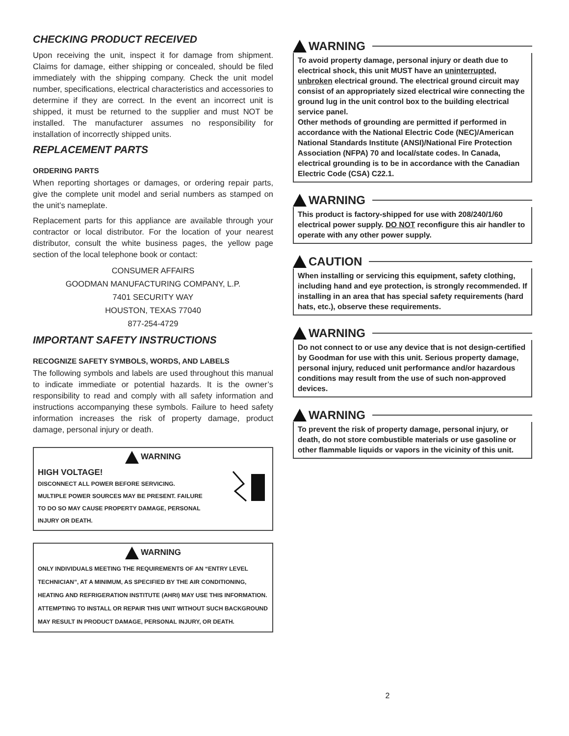CHECKING PRODUCT RECEIVED
Upon receiving the unit, inspect it for damage from shipment. Claims for damage, either shipping or concealed, should be filed immediately with the shipping company. Check the unit model number, specifications, electrical characteristics and accessories to determine if they are correct. In the event an incorrect unit is shipped, it must be returned to the supplier and must NOT be installed. The manufacturer assumes no responsibility for installation of incorrectly shipped units.
REPLACEMENT PARTS
ORDERING PARTS
When reporting shortages or damages, or ordering repair parts, give the complete unit model and serial numbers as stamped on the unit’s nameplate.
Replacement parts for this appliance are available through your contractor or local distributor. For the location of your nearest distributor, consult the white business pages, the yellow page section of the local telephone book or contact:
CONSUMER AFFAIRS
GOODMAN MANUFACTURING COMPANY, L.P.
7401 SECURITY WAY
HOUSTON, TEXAS 77040
877-254-4729
IMPORTANT SAFETY INSTRUCTIONS
RECOGNIZE SAFETY SYMBOLS, WORDS, AND LABELS
The following symbols and labels are used throughout this manual to indicate immediate or potential hazards. It is the owner’s responsibility to read and comply with all safety information and instructions accompanying these symbols. Failure to heed safety information increases the risk of property damage, product damage, personal injury or death.
WARNING
HIGH VOLTAGE!
DISCONNECT ALL POWER BEFORE SERVICING.
MULTIPLE POWER SOURCES MAY BE PRESENT. FAILURE
TO DO SO MAY CAUSE PROPERTY DAMAGE, PERSONAL
INJURY OR DEATH.
WARNING
ONLY INDIVIDUALS MEETING THE REQUIREMENTS OF AN “ENTRY LEVEL TECHNICIAN”, AT A MINIMUM, AS SPECIFIED BY THE AIR CONDITIONING, HEATING AND REFRIGERATION INSTITUTE (AHRI) MAY USE THIS INFORMATION. ATTEMPTING TO INSTALL OR REPAIR THIS UNIT WITHOUT SUCH BACKGROUND MAY RESULT IN PRODUCT DAMAGE, PERSONAL INJURY, OR DEATH.
WARNING
To avoid property damage, personal injury or death due to electrical shock, this unit MUST have an uninterrupted, unbroken electrical ground. The electrical ground circuit may consist of an appropriately sized electrical wire connecting the ground lug in the unit control box to the building electrical service panel.
Other methods of grounding are permitted if performed in accordance with the National Electric Code (NEC)/American National Standards Institute (ANSI)/National Fire Protection Association (NFPA) 70 and local/state codes. In Canada, electrical grounding is to be in accordance with the Canadian Electric Code (CSA) C22.1.
WARNING
This product is factory-shipped for use with 208/240/1/60 electrical power supply. DO NOT reconfigure this air handler to operate with any other power supply.
CAUTION
When installing or servicing this equipment, safety clothing, including hand and eye protection, is strongly recommended. If installing in an area that has special safety requirements (hard hats, etc.), observe these requirements.
WARNING
Do not connect to or use any device that is not design-certified by Goodman for use with this unit. Serious property damage, personal injury, reduced unit performance and/or hazardous conditions may result from the use of such non-approved devices.
WARNING
To prevent the risk of property damage, personal injury, or death, do not store combustible materials or use gasoline or other flammable liquids or vapors in the vicinity of this unit.
2